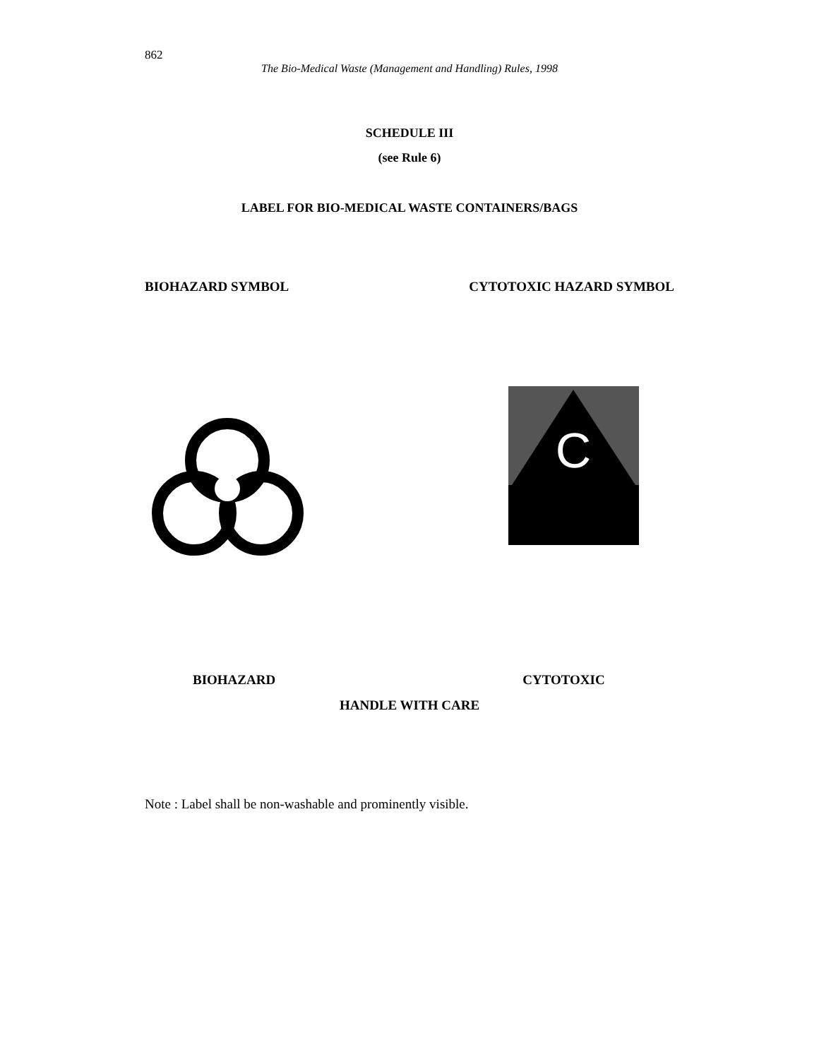862
The Bio-Medical Waste (Management and Handling) Rules, 1998
SCHEDULE III
(see Rule 6)
LABEL FOR BIO-MEDICAL WASTE CONTAINERS/BAGS
BIOHAZARD SYMBOL CYTOTOXIC HAZARD SYMBOL
C
BIOHAZARD CYTOTOXIC
HANDLE WITH CARE
Note : Label shall be non-washable and prominently visible.